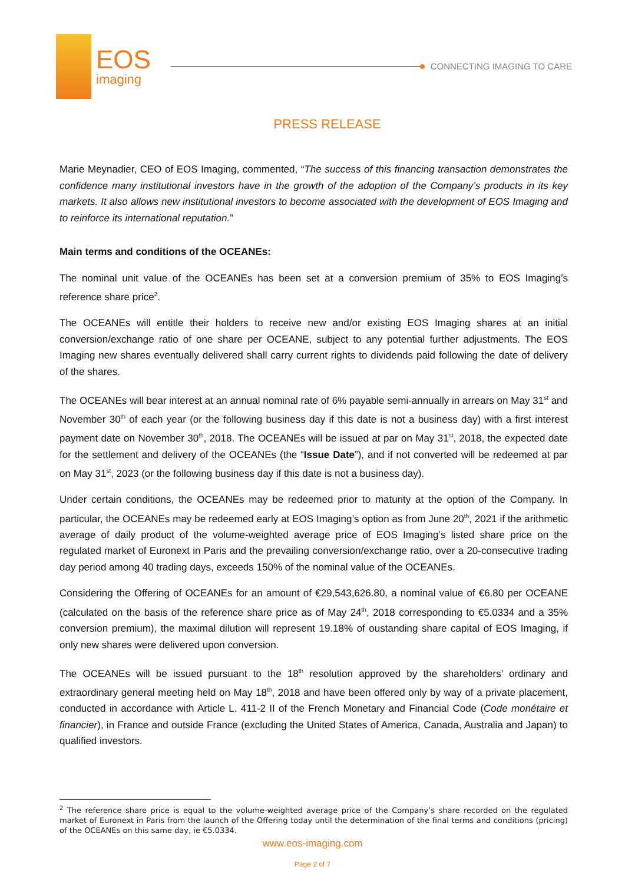EOS
imaging
CONNECTING IMAGING TO CARE
PRESS RELEASE
Marie Meynadier, CEO of EOS Imaging, commented, “The success of this financing transaction demonstrates the confidence many institutional investors have in the growth of the adoption of the Company’s products in its key markets. It also allows new institutional investors to become associated with the development of EOS Imaging and to reinforce its international reputation.”
Main terms and conditions of the OCEANEs:
The nominal unit value of the OCEANEs has been set at a conversion premium of 35% to EOS Imaging’s reference share price<sup>2</sup>.
The OCEANEs will entitle their holders to receive new and/or existing EOS Imaging shares at an initial conversion/exchange ratio of one share per OCEANE, subject to any potential further adjustments. The EOS Imaging new shares eventually delivered shall carry current rights to dividends paid following the date of delivery of the shares.
The OCEANEs will bear interest at an annual nominal rate of 6% payable semi-annually in arrears on May 31<sup>st</sup> and November 30<sup>th</sup> of each year (or the following business day if this date is not a business day) with a first interest payment date on November 30<sup>th</sup>, 2018. The OCEANEs will be issued at par on May 31<sup>st</sup>, 2018, the expected date for the settlement and delivery of the OCEANEs (the “Issue Date”), and if not converted will be redeemed at par on May 31<sup>st</sup>, 2023 (or the following business day if this date is not a business day).
Under certain conditions, the OCEANEs may be redeemed prior to maturity at the option of the Company. In particular, the OCEANEs may be redeemed early at EOS Imaging’s option as from June 20<sup>th</sup>, 2021 if the arithmetic average of daily product of the volume-weighted average price of EOS Imaging’s listed share price on the regulated market of Euronext in Paris and the prevailing conversion/exchange ratio, over a 20-consecutive trading day period among 40 trading days, exceeds 150% of the nominal value of the OCEANEs.
Considering the Offering of OCEANEs for an amount of €29,543,626.80, a nominal value of €6.80 per OCEANE (calculated on the basis of the reference share price as of May 24<sup>th</sup>, 2018 corresponding to €5.0334 and a 35% conversion premium), the maximal dilution will represent 19.18% of oustanding share capital of EOS Imaging, if only new shares were delivered upon conversion.
The OCEANEs will be issued pursuant to the 18<sup>th</sup> resolution approved by the shareholders’ ordinary and extraordinary general meeting held on May 18<sup>th</sup>, 2018 and have been offered only by way of a private placement, conducted in accordance with Article L. 411-2 II of the French Monetary and Financial Code (Code monétaire et financier), in France and outside France (excluding the United States of America, Canada, Australia and Japan) to qualified investors.
<sup>2</sup> The reference share price is equal to the volume-weighted average price of the Company’s share recorded on the regulated market of Euronext in Paris from the launch of the Offering today until the determination of the final terms and conditions (pricing) of the OCEANEs on this same day, ie €5.0334.
www.eos-imaging.com
Page 2 of 7